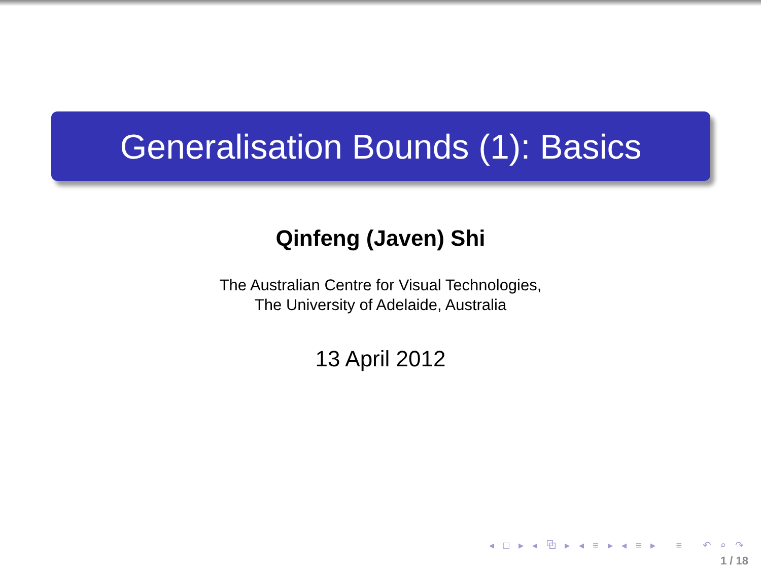Generalisation Bounds (1): Basics
Qinfeng (Javen) Shi
The Australian Centre for Visual Technologies,
The University of Adelaide, Australia
13 April 2012
◂ □ ▸ ◂ ⧉ ▸ ◂ ≡ ▸ ◂ ≡ ▸ ≡ ↶ ⌕ ↷
1 / 18